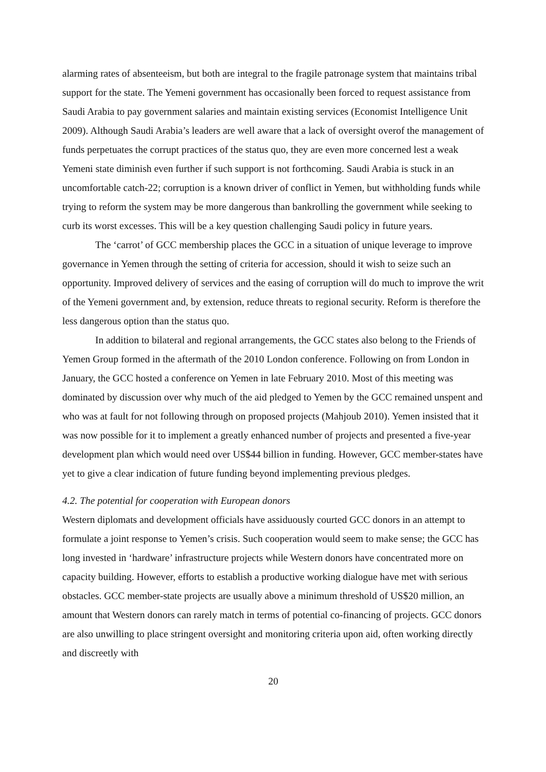alarming rates of absenteeism, but both are integral to the fragile patronage system that maintains tribal support for the state. The Yemeni government has occasionally been forced to request assistance from Saudi Arabia to pay government salaries and maintain existing services (Economist Intelligence Unit 2009). Although Saudi Arabia’s leaders are well aware that a lack of oversight overof the management of funds perpetuates the corrupt practices of the status quo, they are even more concerned lest a weak Yemeni state diminish even further if such support is not forthcoming. Saudi Arabia is stuck in an uncomfortable catch-22; corruption is a known driver of conflict in Yemen, but withholding funds while trying to reform the system may be more dangerous than bankrolling the government while seeking to curb its worst excesses. This will be a key question challenging Saudi policy in future years.
The ‘carrot’ of GCC membership places the GCC in a situation of unique leverage to improve governance in Yemen through the setting of criteria for accession, should it wish to seize such an opportunity. Improved delivery of services and the easing of corruption will do much to improve the writ of the Yemeni government and, by extension, reduce threats to regional security. Reform is therefore the less dangerous option than the status quo.
In addition to bilateral and regional arrangements, the GCC states also belong to the Friends of Yemen Group formed in the aftermath of the 2010 London conference. Following on from London in January, the GCC hosted a conference on Yemen in late February 2010. Most of this meeting was dominated by discussion over why much of the aid pledged to Yemen by the GCC remained unspent and who was at fault for not following through on proposed projects (Mahjoub 2010). Yemen insisted that it was now possible for it to implement a greatly enhanced number of projects and presented a five-year development plan which would need over US$44 billion in funding. However, GCC member-states have yet to give a clear indication of future funding beyond implementing previous pledges.
4.2. The potential for cooperation with European donors
Western diplomats and development officials have assiduously courted GCC donors in an attempt to formulate a joint response to Yemen’s crisis. Such cooperation would seem to make sense; the GCC has long invested in ‘hardware’ infrastructure projects while Western donors have concentrated more on capacity building. However, efforts to establish a productive working dialogue have met with serious obstacles. GCC member-state projects are usually above a minimum threshold of US$20 million, an amount that Western donors can rarely match in terms of potential co-financing of projects. GCC donors are also unwilling to place stringent oversight and monitoring criteria upon aid, often working directly and discreetly with
20